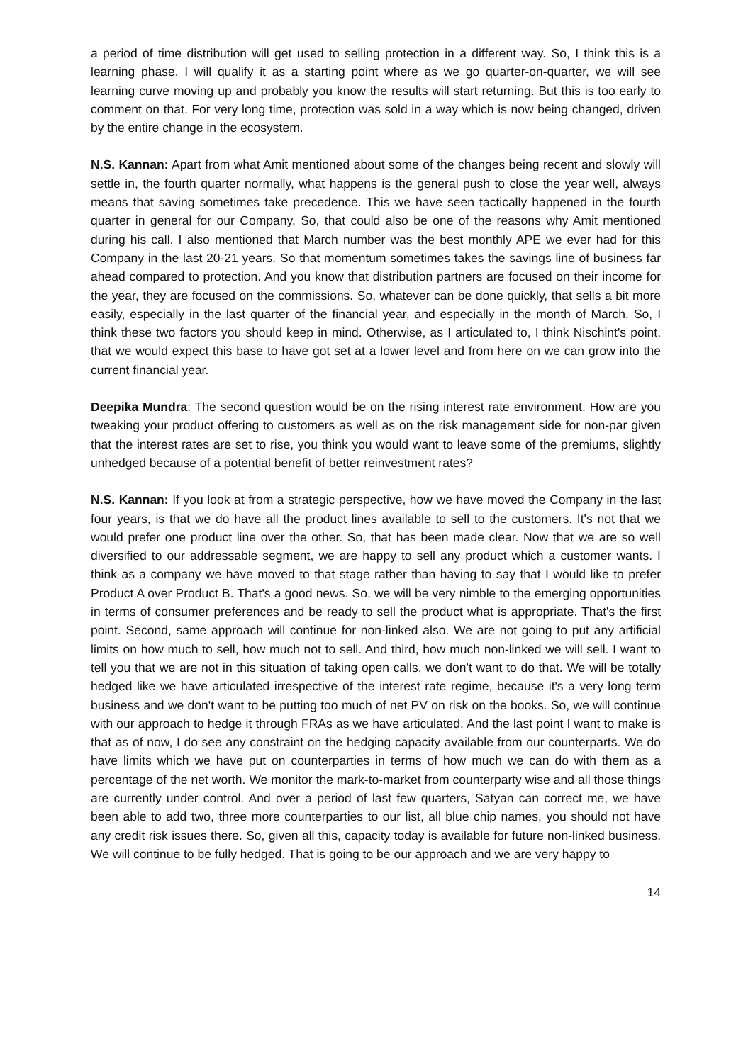a period of time distribution will get used to selling protection in a different way. So, I think this is a learning phase. I will qualify it as a starting point where as we go quarter-on-quarter, we will see learning curve moving up and probably you know the results will start returning. But this is too early to comment on that. For very long time, protection was sold in a way which is now being changed, driven by the entire change in the ecosystem.
N.S. Kannan: Apart from what Amit mentioned about some of the changes being recent and slowly will settle in, the fourth quarter normally, what happens is the general push to close the year well, always means that saving sometimes take precedence. This we have seen tactically happened in the fourth quarter in general for our Company. So, that could also be one of the reasons why Amit mentioned during his call. I also mentioned that March number was the best monthly APE we ever had for this Company in the last 20-21 years. So that momentum sometimes takes the savings line of business far ahead compared to protection. And you know that distribution partners are focused on their income for the year, they are focused on the commissions. So, whatever can be done quickly, that sells a bit more easily, especially in the last quarter of the financial year, and especially in the month of March. So, I think these two factors you should keep in mind. Otherwise, as I articulated to, I think Nischint's point, that we would expect this base to have got set at a lower level and from here on we can grow into the current financial year.
Deepika Mundra: The second question would be on the rising interest rate environment. How are you tweaking your product offering to customers as well as on the risk management side for non-par given that the interest rates are set to rise, you think you would want to leave some of the premiums, slightly unhedged because of a potential benefit of better reinvestment rates?
N.S. Kannan: If you look at from a strategic perspective, how we have moved the Company in the last four years, is that we do have all the product lines available to sell to the customers. It's not that we would prefer one product line over the other. So, that has been made clear. Now that we are so well diversified to our addressable segment, we are happy to sell any product which a customer wants. I think as a company we have moved to that stage rather than having to say that I would like to prefer Product A over Product B. That's a good news. So, we will be very nimble to the emerging opportunities in terms of consumer preferences and be ready to sell the product what is appropriate. That's the first point. Second, same approach will continue for non-linked also. We are not going to put any artificial limits on how much to sell, how much not to sell. And third, how much non-linked we will sell. I want to tell you that we are not in this situation of taking open calls, we don't want to do that. We will be totally hedged like we have articulated irrespective of the interest rate regime, because it's a very long term business and we don't want to be putting too much of net PV on risk on the books. So, we will continue with our approach to hedge it through FRAs as we have articulated. And the last point I want to make is that as of now, I do see any constraint on the hedging capacity available from our counterparts. We do have limits which we have put on counterparties in terms of how much we can do with them as a percentage of the net worth. We monitor the mark-to-market from counterparty wise and all those things are currently under control. And over a period of last few quarters, Satyan can correct me, we have been able to add two, three more counterparties to our list, all blue chip names, you should not have any credit risk issues there. So, given all this, capacity today is available for future non-linked business. We will continue to be fully hedged. That is going to be our approach and we are very happy to
14